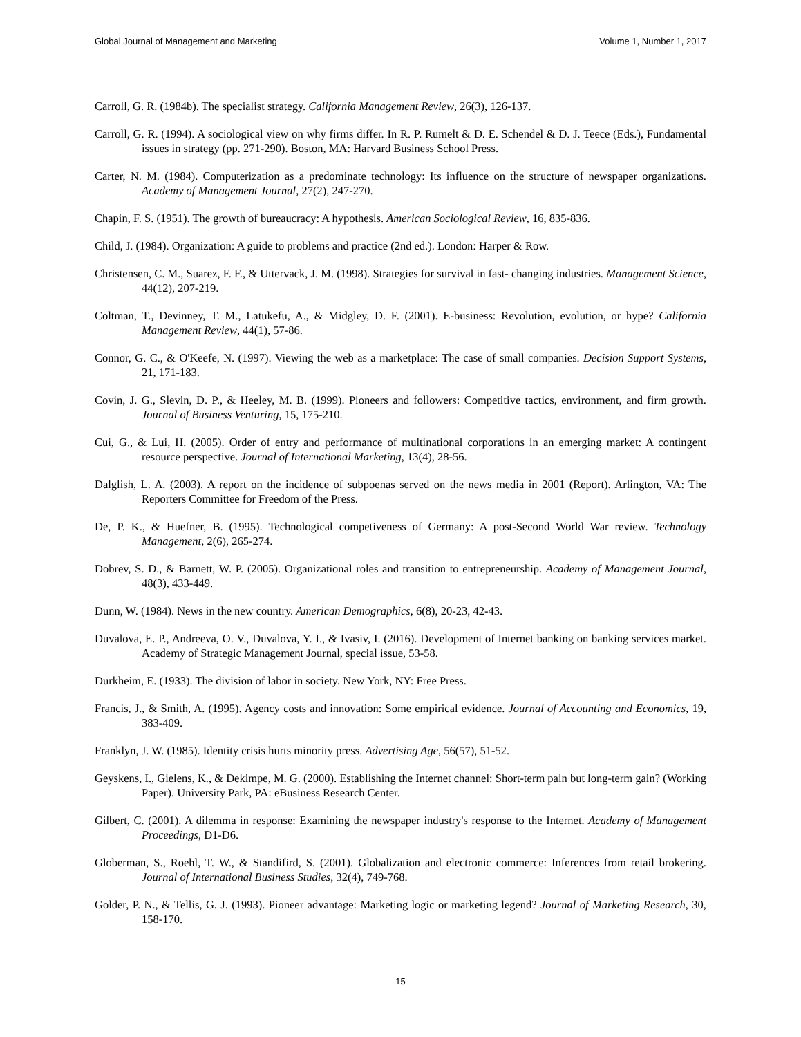Global Journal of Management and Marketing Volume 1, Number 1, 2017
Carroll, G. R. (1984b). The specialist strategy. California Management Review, 26(3), 126-137.
Carroll, G. R. (1994). A sociological view on why firms differ. In R. P. Rumelt & D. E. Schendel & D. J. Teece (Eds.), Fundamental issues in strategy (pp. 271-290). Boston, MA: Harvard Business School Press.
Carter, N. M. (1984). Computerization as a predominate technology: Its influence on the structure of newspaper organizations. Academy of Management Journal, 27(2), 247-270.
Chapin, F. S. (1951). The growth of bureaucracy: A hypothesis. American Sociological Review, 16, 835-836.
Child, J. (1984). Organization: A guide to problems and practice (2nd ed.). London: Harper & Row.
Christensen, C. M., Suarez, F. F., & Uttervack, J. M. (1998). Strategies for survival in fast- changing industries. Management Science, 44(12), 207-219.
Coltman, T., Devinney, T. M., Latukefu, A., & Midgley, D. F. (2001). E-business: Revolution, evolution, or hype? California Management Review, 44(1), 57-86.
Connor, G. C., & O'Keefe, N. (1997). Viewing the web as a marketplace: The case of small companies. Decision Support Systems, 21, 171-183.
Covin, J. G., Slevin, D. P., & Heeley, M. B. (1999). Pioneers and followers: Competitive tactics, environment, and firm growth. Journal of Business Venturing, 15, 175-210.
Cui, G., & Lui, H. (2005). Order of entry and performance of multinational corporations in an emerging market: A contingent resource perspective. Journal of International Marketing, 13(4), 28-56.
Dalglish, L. A. (2003). A report on the incidence of subpoenas served on the news media in 2001 (Report). Arlington, VA: The Reporters Committee for Freedom of the Press.
De, P. K., & Huefner, B. (1995). Technological competiveness of Germany: A post-Second World War review. Technology Management, 2(6), 265-274.
Dobrev, S. D., & Barnett, W. P. (2005). Organizational roles and transition to entrepreneurship. Academy of Management Journal, 48(3), 433-449.
Dunn, W. (1984). News in the new country. American Demographics, 6(8), 20-23, 42-43.
Duvalova, E. P., Andreeva, O. V., Duvalova, Y. I., & Ivasiv, I. (2016). Development of Internet banking on banking services market. Academy of Strategic Management Journal, special issue, 53-58.
Durkheim, E. (1933). The division of labor in society. New York, NY: Free Press.
Francis, J., & Smith, A. (1995). Agency costs and innovation: Some empirical evidence. Journal of Accounting and Economics, 19, 383-409.
Franklyn, J. W. (1985). Identity crisis hurts minority press. Advertising Age, 56(57), 51-52.
Geyskens, I., Gielens, K., & Dekimpe, M. G. (2000). Establishing the Internet channel: Short-term pain but long-term gain? (Working Paper). University Park, PA: eBusiness Research Center.
Gilbert, C. (2001). A dilemma in response: Examining the newspaper industry's response to the Internet. Academy of Management Proceedings, D1-D6.
Globerman, S., Roehl, T. W., & Standifird, S. (2001). Globalization and electronic commerce: Inferences from retail brokering. Journal of International Business Studies, 32(4), 749-768.
Golder, P. N., & Tellis, G. J. (1993). Pioneer advantage: Marketing logic or marketing legend? Journal of Marketing Research, 30, 158-170.
15